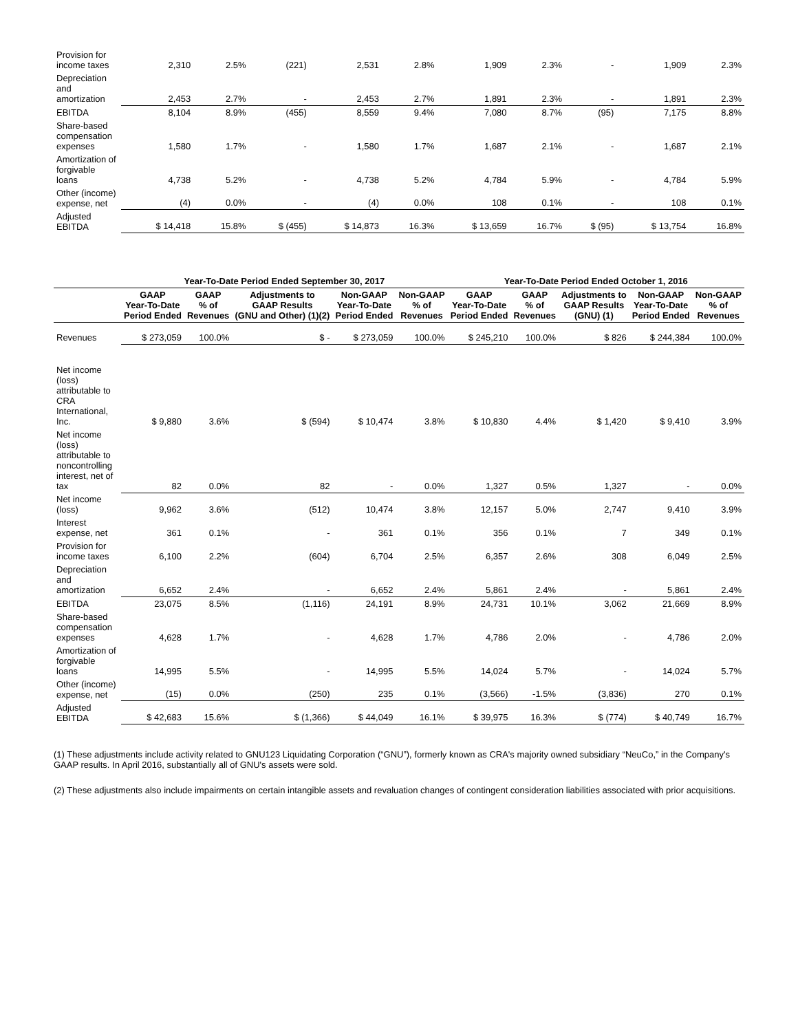| Provision for income taxes | 2,310 | 2.5% | (221) | 2,531 | 2.8% | 1,909 | 2.3% | - | 1,909 | 2.3% |
| Depreciation and amortization | 2,453 | 2.7% | - | 2,453 | 2.7% | 1,891 | 2.3% | - | 1,891 | 2.3% |
| EBITDA | 8,104 | 8.9% | (455) | 8,559 | 9.4% | 7,080 | 8.7% | (95) | 7,175 | 8.8% |
| Share-based compensation expenses | 1,580 | 1.7% | - | 1,580 | 1.7% | 1,687 | 2.1% | - | 1,687 | 2.1% |
| Amortization of forgivable loans | 4,738 | 5.2% | - | 4,738 | 5.2% | 4,784 | 5.9% | - | 4,784 | 5.9% |
| Other (income) expense, net | (4) | 0.0% | - | (4) | 0.0% | 108 | 0.1% | - | 108 | 0.1% |
| Adjusted EBITDA | $ 14,418 | 15.8% | $ (455) | $ 14,873 | 16.3% | $ 13,659 | 16.7% | $ (95) | $ 13,754 | 16.8% |
| | Year-To-Date Period Ended September 30, 2017 | | | | | Year-To-Date Period Ended October 1, 2016 | | | | |
| --- | --- | --- | --- | --- | --- | --- | --- | --- | --- | --- |
| | GAAP Year-To-Date Period Ended | GAAP % of Revenues | Adjustments to GAAP Results (GNU and Other) (1)(2) | Non-GAAP Year-To-Date Period Ended | Non-GAAP % of Revenues | GAAP Year-To-Date Period Ended | GAAP % of Revenues | Adjustments to GAAP Results (GNU) (1) | Non-GAAP Year-To-Date Period Ended | Non-GAAP % of Revenues |
| Revenues | $ 273,059 | 100.0% | $ - | $ 273,059 | 100.0% | $ 245,210 | 100.0% | $ 826 | $ 244,384 | 100.0% |
| Net income (loss) attributable to CRA International, Inc. | $ 9,880 | 3.6% | $ (594) | $ 10,474 | 3.8% | $ 10,830 | 4.4% | $ 1,420 | $ 9,410 | 3.9% |
| Net income (loss) attributable to noncontrolling interest, net of tax | 82 | 0.0% | 82 | - | 0.0% | 1,327 | 0.5% | 1,327 | - | 0.0% |
| Net income (loss) | 9,962 | 3.6% | (512) | 10,474 | 3.8% | 12,157 | 5.0% | 2,747 | 9,410 | 3.9% |
| Interest expense, net | 361 | 0.1% | - | 361 | 0.1% | 356 | 0.1% | 7 | 349 | 0.1% |
| Provision for income taxes | 6,100 | 2.2% | (604) | 6,704 | 2.5% | 6,357 | 2.6% | 308 | 6,049 | 2.5% |
| Depreciation and amortization | 6,652 | 2.4% | - | 6,652 | 2.4% | 5,861 | 2.4% | - | 5,861 | 2.4% |
| EBITDA | 23,075 | 8.5% | (1,116) | 24,191 | 8.9% | 24,731 | 10.1% | 3,062 | 21,669 | 8.9% |
| Share-based compensation expenses | 4,628 | 1.7% | - | 4,628 | 1.7% | 4,786 | 2.0% | - | 4,786 | 2.0% |
| Amortization of forgivable loans | 14,995 | 5.5% | - | 14,995 | 5.5% | 14,024 | 5.7% | - | 14,024 | 5.7% |
| Other (income) expense, net | (15) | 0.0% | (250) | 235 | 0.1% | (3,566) | -1.5% | (3,836) | 270 | 0.1% |
| Adjusted EBITDA | $ 42,683 | 15.6% | $ (1,366) | $ 44,049 | 16.1% | $ 39,975 | 16.3% | $ (774) | $ 40,749 | 16.7% |
(1) These adjustments include activity related to GNU123 Liquidating Corporation (“GNU”), formerly known as CRA's majority owned subsidiary “NeuCo,” in the Company's GAAP results. In April 2016, substantially all of GNU's assets were sold.
(2) These adjustments also include impairments on certain intangible assets and revaluation changes of contingent consideration liabilities associated with prior acquisitions.